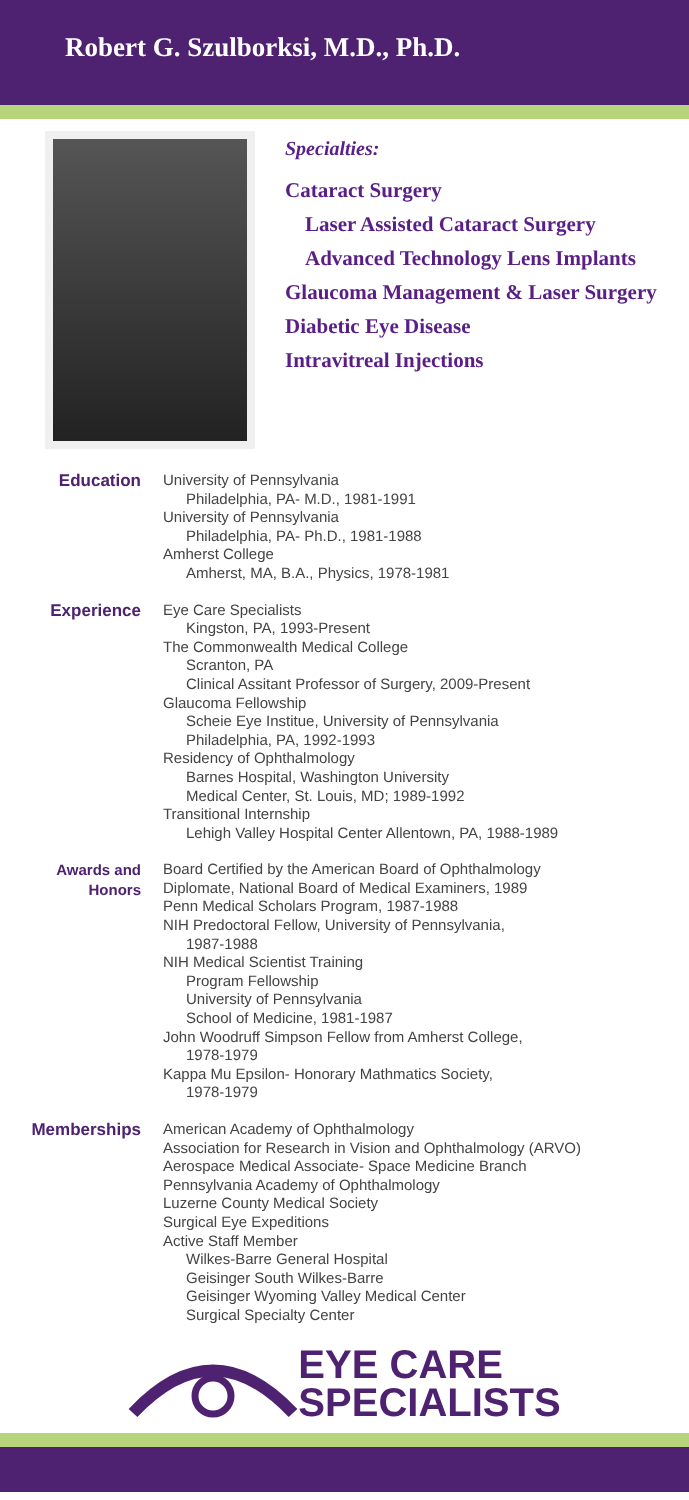Robert G. Szulborksi, M.D., Ph.D.
Specialties:
Cataract Surgery
Laser Assisted Cataract Surgery
Advanced Technology Lens Implants
Glaucoma Management & Laser Surgery
Diabetic Eye Disease
Intravitreal Injections
Education
University of Pennsylvania
Philadelphia, PA- M.D., 1981-1991
University of Pennsylvania
Philadelphia, PA- Ph.D., 1981-1988
Amherst College
Amherst, MA, B.A., Physics, 1978-1981
Experience
Eye Care Specialists
Kingston, PA, 1993-Present
The Commonwealth Medical College
Scranton, PA
Clinical Assitant Professor of Surgery, 2009-Present
Glaucoma Fellowship
Scheie Eye Institue, University of Pennsylvania
Philadelphia, PA, 1992-1993
Residency of Ophthalmology
Barnes Hospital, Washington University
Medical Center, St. Louis, MD; 1989-1992
Transitional Internship
Lehigh Valley Hospital Center Allentown, PA, 1988-1989
Awards and
Honors
Board Certified by the American Board of Ophthalmology
Diplomate, National Board of Medical Examiners, 1989
Penn Medical Scholars Program, 1987-1988
NIH Predoctoral Fellow, University of Pennsylvania,
1987-1988
NIH Medical Scientist Training
Program Fellowship
University of Pennsylvania
School of Medicine, 1981-1987
John Woodruff Simpson Fellow from Amherst College,
1978-1979
Kappa Mu Epsilon- Honorary Mathmatics Society,
1978-1979
Memberships
American Academy of Ophthalmology
Association for Research in Vision and Ophthalmology (ARVO)
Aerospace Medical Associate- Space Medicine Branch
Pennsylvania Academy of Ophthalmology
Luzerne County Medical Society
Surgical Eye Expeditions
Active Staff Member
Wilkes-Barre General Hospital
Geisinger South Wilkes-Barre
Geisinger Wyoming Valley Medical Center
Surgical Specialty Center
EYE CARE
SPECIALISTS